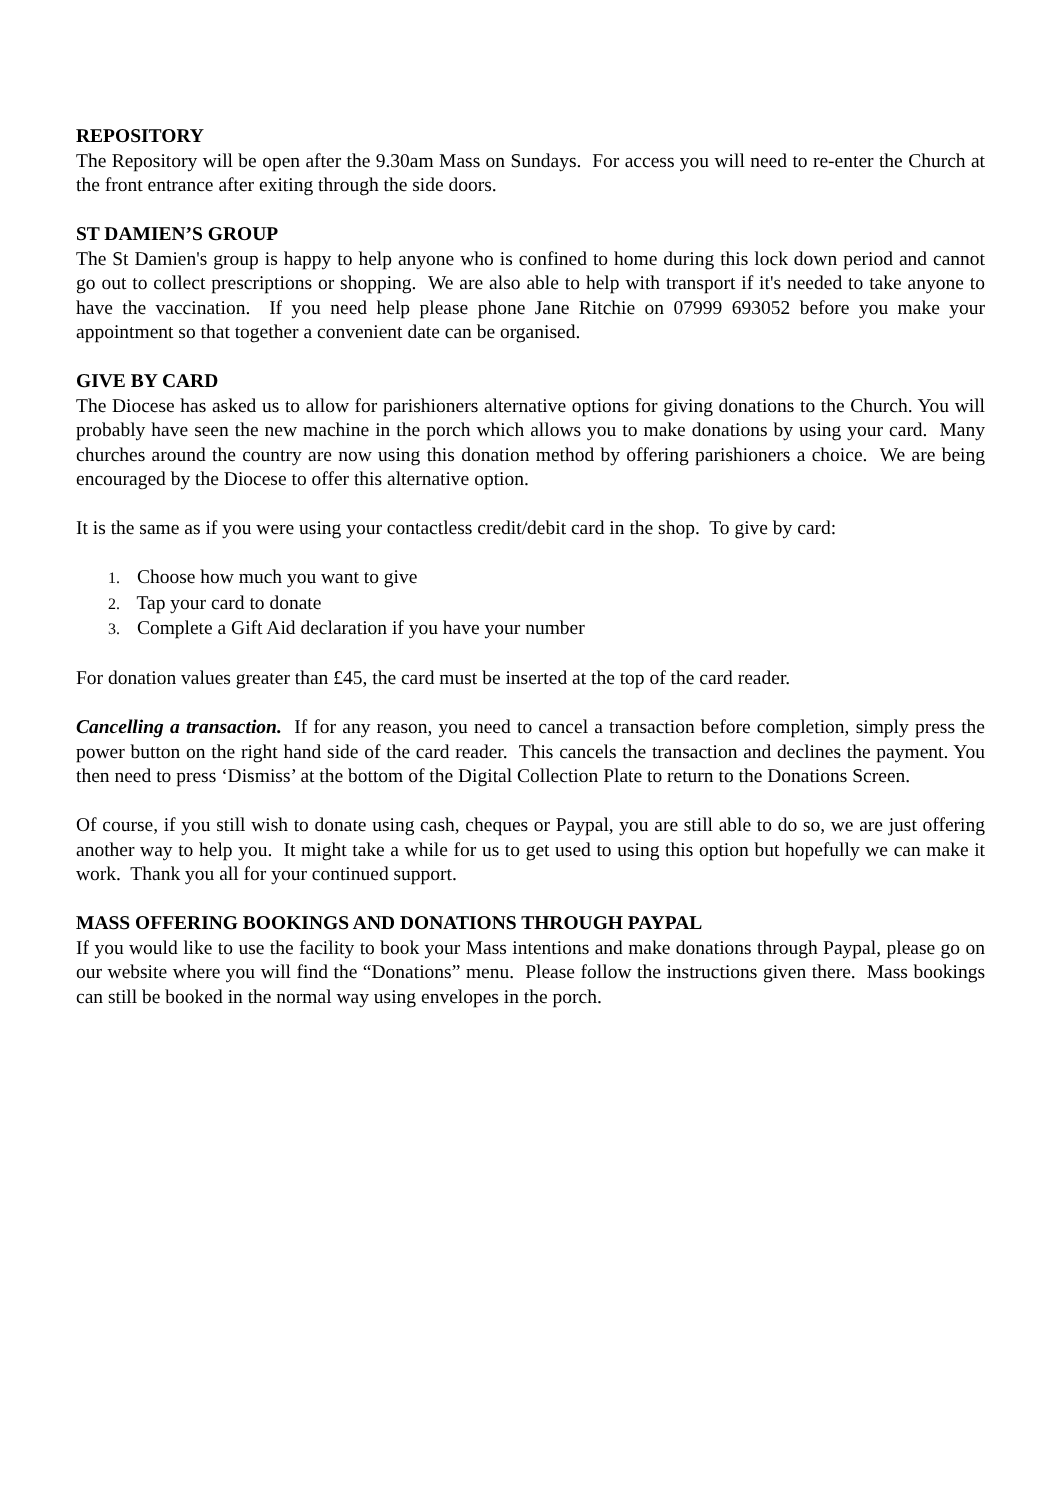REPOSITORY
The Repository will be open after the 9.30am Mass on Sundays. For access you will need to re-enter the Church at the front entrance after exiting through the side doors.
ST DAMIEN’S GROUP
The St Damien's group is happy to help anyone who is confined to home during this lock down period and cannot go out to collect prescriptions or shopping. We are also able to help with transport if it's needed to take anyone to have the vaccination. If you need help please phone Jane Ritchie on 07999 693052 before you make your appointment so that together a convenient date can be organised.
GIVE BY CARD
The Diocese has asked us to allow for parishioners alternative options for giving donations to the Church. You will probably have seen the new machine in the porch which allows you to make donations by using your card. Many churches around the country are now using this donation method by offering parishioners a choice. We are being encouraged by the Diocese to offer this alternative option.
It is the same as if you were using your contactless credit/debit card in the shop. To give by card:
1. Choose how much you want to give
2. Tap your card to donate
3. Complete a Gift Aid declaration if you have your number
For donation values greater than £45, the card must be inserted at the top of the card reader.
Cancelling a transaction. If for any reason, you need to cancel a transaction before completion, simply press the power button on the right hand side of the card reader. This cancels the transaction and declines the payment. You then need to press ‘Dismiss’ at the bottom of the Digital Collection Plate to return to the Donations Screen.
Of course, if you still wish to donate using cash, cheques or Paypal, you are still able to do so, we are just offering another way to help you. It might take a while for us to get used to using this option but hopefully we can make it work. Thank you all for your continued support.
MASS OFFERING BOOKINGS AND DONATIONS THROUGH PAYPAL
If you would like to use the facility to book your Mass intentions and make donations through Paypal, please go on our website where you will find the “Donations” menu. Please follow the instructions given there. Mass bookings can still be booked in the normal way using envelopes in the porch.